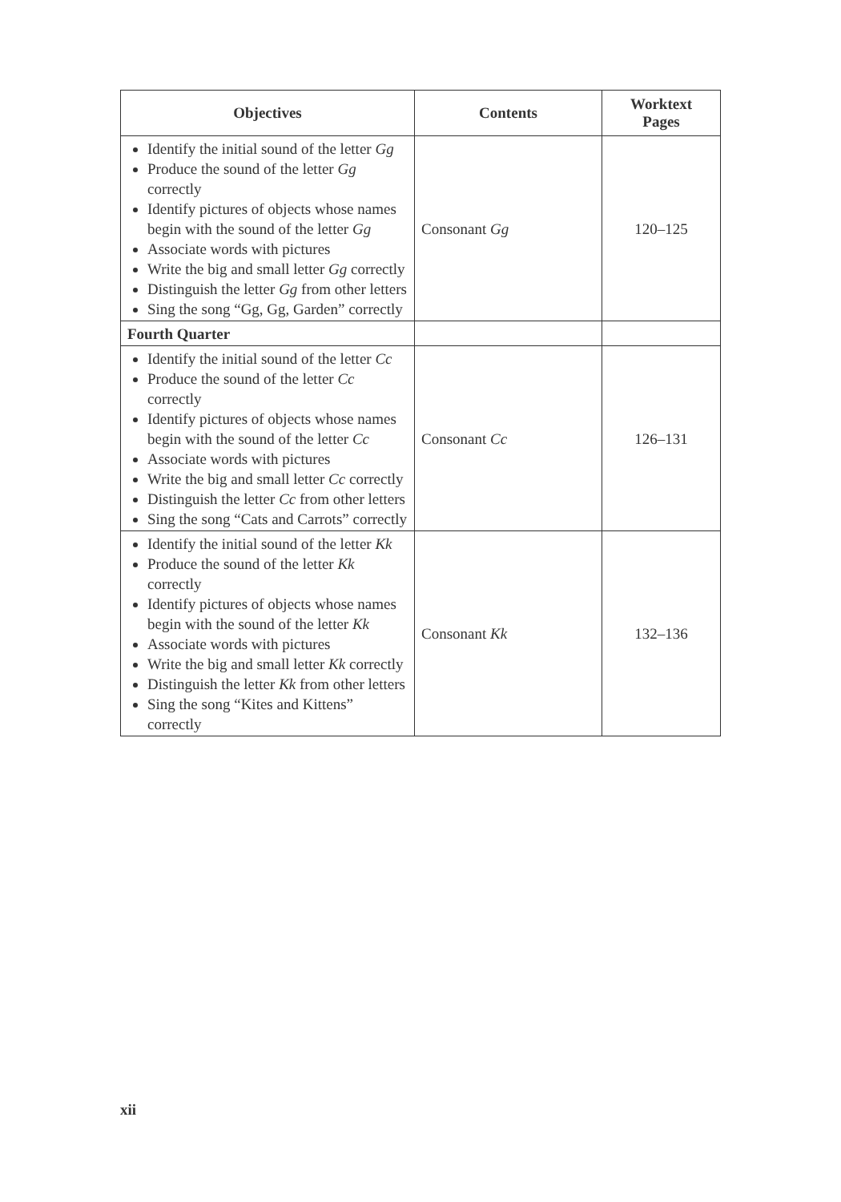| Objectives | Contents | Worktext Pages |
| --- | --- | --- |
| Identify the initial sound of the letter Gg Produce the sound of the letter Gg correctly Identify pictures of objects whose names begin with the sound of the letter Gg Associate words with pictures Write the big and small letter Gg correctly Distinguish the letter Gg from other letters Sing the song “Gg, Gg, Garden” correctly | Consonant Gg | 120–125 |
| Fourth Quarter | | |
| Identify the initial sound of the letter Cc Produce the sound of the letter Cc correctly Identify pictures of objects whose names begin with the sound of the letter Cc Associate words with pictures Write the big and small letter Cc correctly Distinguish the letter Cc from other letters Sing the song “Cats and Carrots” correctly | Consonant Cc | 126–131 |
| Identify the initial sound of the letter Kk Produce the sound of the letter Kk correctly Identify pictures of objects whose names begin with the sound of the letter Kk Associate words with pictures Write the big and small letter Kk correctly Distinguish the letter Kk from other letters Sing the song “Kites and Kittens” correctly | Consonant Kk | 132–136 |
xii